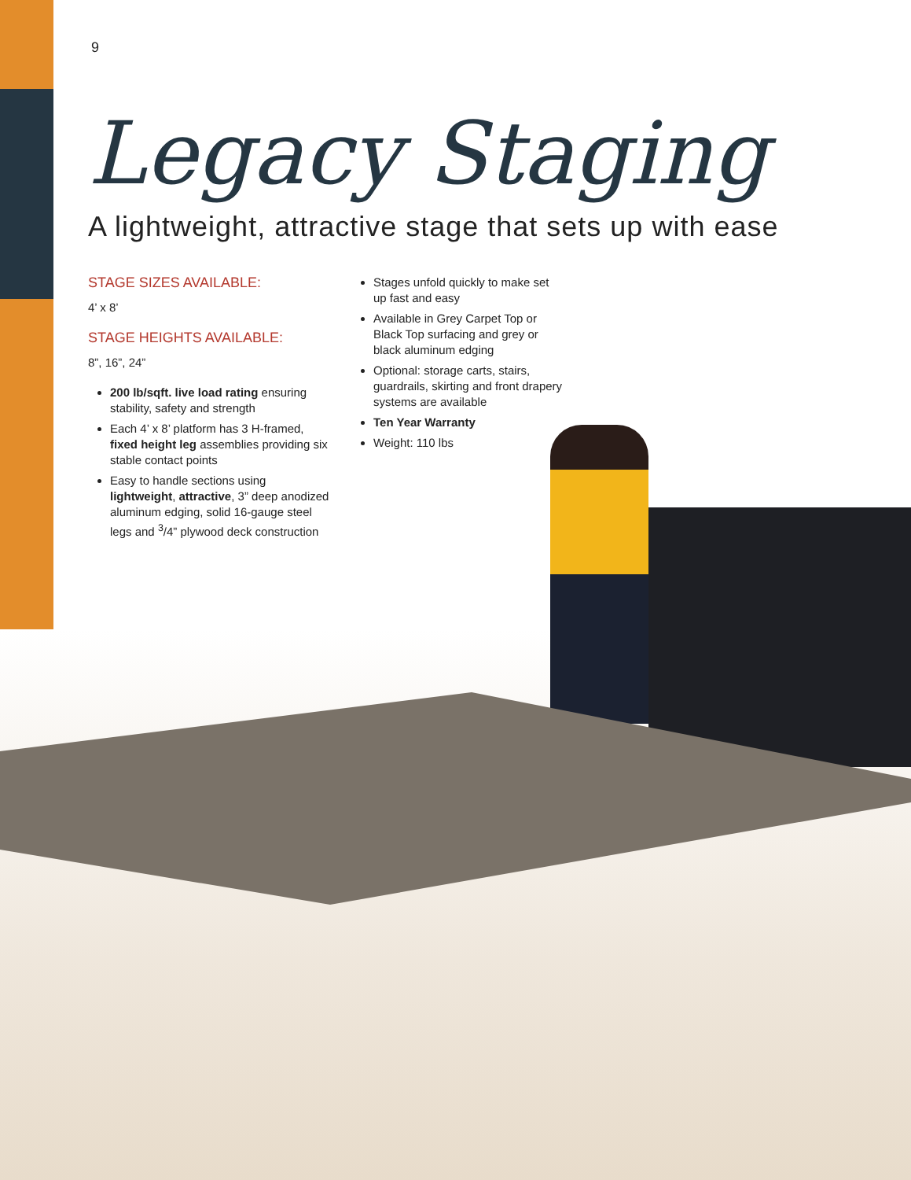9
Legacy Staging
A lightweight, attractive stage that sets up with ease
STAGE SIZES AVAILABLE:
4’ x 8’
STAGE HEIGHTS AVAILABLE:
8”, 16”, 24”
200 lb/sqft. live load rating ensuring stability, safety and strength
Each 4’ x 8’ platform has 3 H-framed, fixed height leg assemblies providing six stable contact points
Easy to handle sections using lightweight, attractive, 3” deep anodized aluminum edging, solid 16-gauge steel legs and <sup>3</sup>/4” plywood deck construction
Stages unfold quickly to make set up fast and easy
Available in Grey Carpet Top or Black Top surfacing and grey or black aluminum edging
Optional: storage carts, stairs, guardrails, skirting and front drapery systems are available
Ten Year Warranty
Weight: 110 lbs